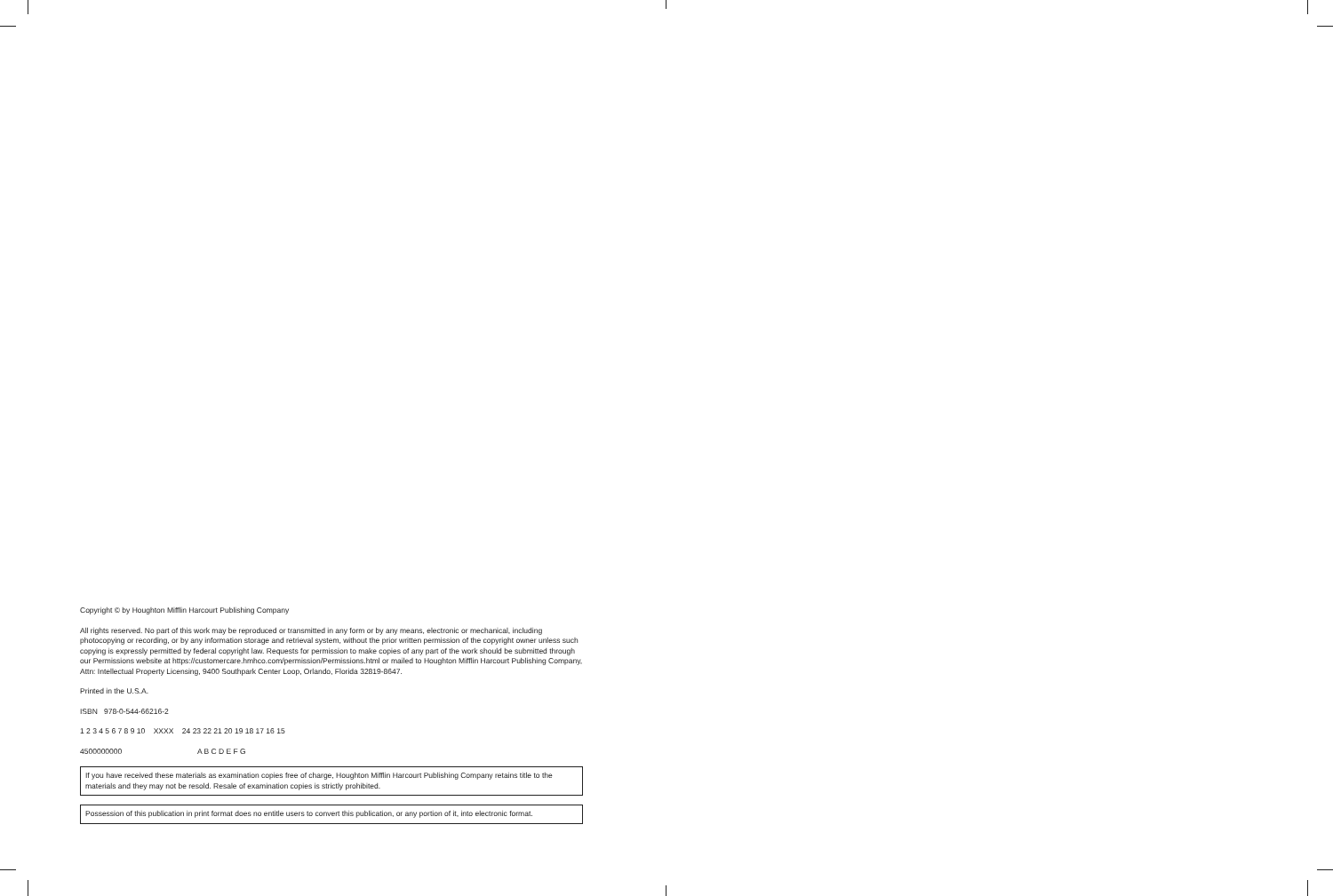Copyright © by Houghton Mifflin Harcourt Publishing Company
All rights reserved. No part of this work may be reproduced or transmitted in any form or by any means, electronic or mechanical, including photocopying or recording, or by any information storage and retrieval system, without the prior written permission of the copyright owner unless such copying is expressly permitted by federal copyright law. Requests for permission to make copies of any part of the work should be submitted through our Permissions website at https://customercare.hmhco.com/permission/Permissions.html or mailed to Houghton Mifflin Harcourt Publishing Company, Attn: Intellectual Property Licensing, 9400 Southpark Center Loop, Orlando, Florida 32819-8647.
Printed in the U.S.A.
ISBN 978-0-544-66216-2
1 2 3 4 5 6 7 8 9 10 XXXX 24 23 22 21 20 19 18 17 16 15
4500000000 A B C D E F G
If you have received these materials as examination copies free of charge, Houghton Mifflin Harcourt Publishing Company retains title to the materials and they may not be resold. Resale of examination copies is strictly prohibited.
Possession of this publication in print format does no entitle users to convert this publication, or any portion of it, into electronic format.